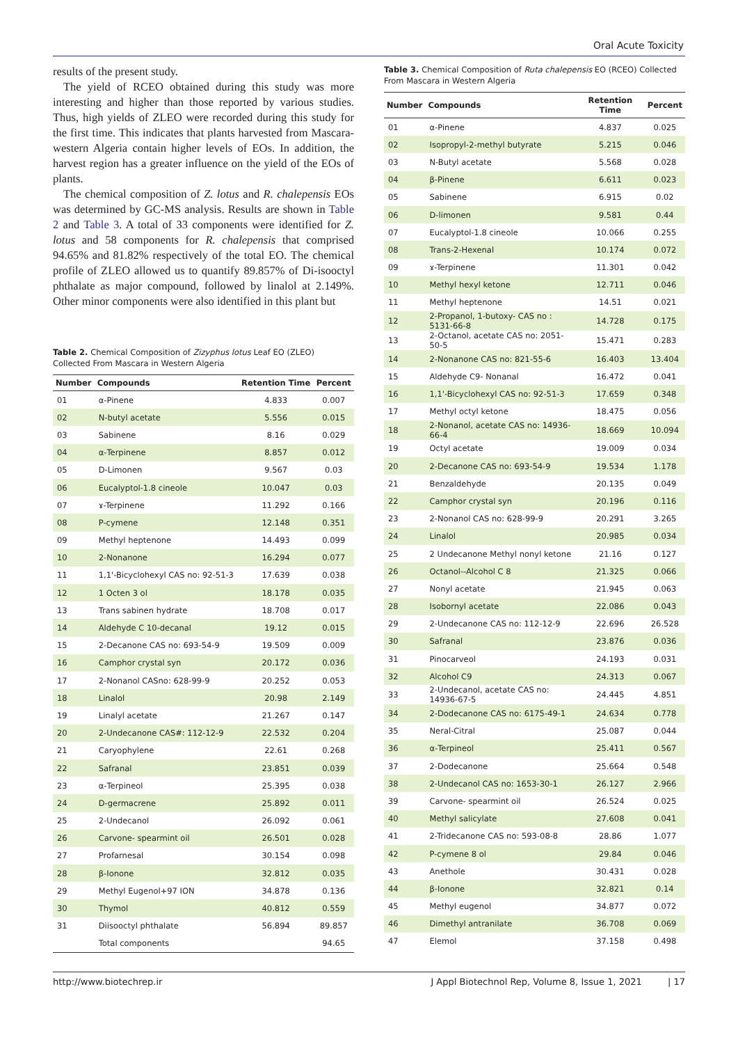Oral Acute Toxicity
results of the present study.
The yield of RCEO obtained during this study was more interesting and higher than those reported by various studies. Thus, high yields of ZLEO were recorded during this study for the first time. This indicates that plants harvested from Mascara-western Algeria contain higher levels of EOs. In addition, the harvest region has a greater influence on the yield of the EOs of plants.
The chemical composition of Z. lotus and R. chalepensis EOs was determined by GC-MS analysis. Results are shown in Table 2 and Table 3. A total of 33 components were identified for Z. lotus and 58 components for R. chalepensis that comprised 94.65% and 81.82% respectively of the total EO. The chemical profile of ZLEO allowed us to quantify 89.857% of Di-isooctyl phthalate as major compound, followed by linalol at 2.149%. Other minor components were also identified in this plant but
Table 2. Chemical Composition of Zizyphus lotus Leaf EO (ZLEO) Collected From Mascara in Western Algeria
| Number | Compounds | Retention Time | Percent |
| --- | --- | --- | --- |
| 01 | α-Pinene | 4.833 | 0.007 |
| 02 | N-butyl acetate | 5.556 | 0.015 |
| 03 | Sabinene | 8.16 | 0.029 |
| 04 | α-Terpinene | 8.857 | 0.012 |
| 05 | D-Limonen | 9.567 | 0.03 |
| 06 | Eucalyptol-1.8 cineole | 10.047 | 0.03 |
| 07 | ɤ-Terpinene | 11.292 | 0.166 |
| 08 | P-cymene | 12.148 | 0.351 |
| 09 | Methyl heptenone | 14.493 | 0.099 |
| 10 | 2-Nonanone | 16.294 | 0.077 |
| 11 | 1,1'-Bicyclohexyl CAS no: 92-51-3 | 17.639 | 0.038 |
| 12 | 1 Octen 3 ol | 18.178 | 0.035 |
| 13 | Trans sabinen hydrate | 18.708 | 0.017 |
| 14 | Aldehyde C 10-decanal | 19.12 | 0.015 |
| 15 | 2-Decanone CAS no: 693-54-9 | 19.509 | 0.009 |
| 16 | Camphor crystal syn | 20.172 | 0.036 |
| 17 | 2-Nonanol CASno: 628-99-9 | 20.252 | 0.053 |
| 18 | Linalol | 20.98 | 2.149 |
| 19 | Linalyl acetate | 21.267 | 0.147 |
| 20 | 2-Undecanone CAS#: 112-12-9 | 22.532 | 0.204 |
| 21 | Caryophylene | 22.61 | 0.268 |
| 22 | Safranal | 23.851 | 0.039 |
| 23 | α-Terpineol | 25.395 | 0.038 |
| 24 | D-germacrene | 25.892 | 0.011 |
| 25 | 2-Undecanol | 26.092 | 0.061 |
| 26 | Carvone- spearmint oil | 26.501 | 0.028 |
| 27 | Profarnesal | 30.154 | 0.098 |
| 28 | β-Ionone | 32.812 | 0.035 |
| 29 | Methyl Eugenol+97 ION | 34.878 | 0.136 |
| 30 | Thymol | 40.812 | 0.559 |
| 31 | Diisooctyl phthalate | 56.894 | 89.857 |
| | Total components | | 94.65 |
Table 3. Chemical Composition of Ruta chalepensis EO (RCEO) Collected From Mascara in Western Algeria
| Number | Compounds | Retention Time | Percent |
| --- | --- | --- | --- |
| 01 | α-Pinene | 4.837 | 0.025 |
| 02 | Isopropyl-2-methyl butyrate | 5.215 | 0.046 |
| 03 | N-Butyl acetate | 5.568 | 0.028 |
| 04 | β-Pinene | 6.611 | 0.023 |
| 05 | Sabinene | 6.915 | 0.02 |
| 06 | D-limonen | 9.581 | 0.44 |
| 07 | Eucalyptol-1.8 cineole | 10.066 | 0.255 |
| 08 | Trans-2-Hexenal | 10.174 | 0.072 |
| 09 | ɤ-Terpinene | 11.301 | 0.042 |
| 10 | Methyl hexyl ketone | 12.711 | 0.046 |
| 11 | Methyl heptenone | 14.51 | 0.021 |
| 12 | 2-Propanol, 1-butoxy- CAS no : 5131-66-8 | 14.728 | 0.175 |
| 13 | 2-Octanol, acetate CAS no: 2051-50-5 | 15.471 | 0.283 |
| 14 | 2-Nonanone CAS no: 821-55-6 | 16.403 | 13.404 |
| 15 | Aldehyde C9- Nonanal | 16.472 | 0.041 |
| 16 | 1,1'-Bicyclohexyl CAS no: 92-51-3 | 17.659 | 0.348 |
| 17 | Methyl octyl ketone | 18.475 | 0.056 |
| 18 | 2-Nonanol, acetate CAS no: 14936-66-4 | 18.669 | 10.094 |
| 19 | Octyl acetate | 19.009 | 0.034 |
| 20 | 2-Decanone CAS no: 693-54-9 | 19.534 | 1.178 |
| 21 | Benzaldehyde | 20.135 | 0.049 |
| 22 | Camphor crystal syn | 20.196 | 0.116 |
| 23 | 2-Nonanol CAS no: 628-99-9 | 20.291 | 3.265 |
| 24 | Linalol | 20.985 | 0.034 |
| 25 | 2 Undecanone Methyl nonyl ketone | 21.16 | 0.127 |
| 26 | Octanol--Alcohol C 8 | 21.325 | 0.066 |
| 27 | Nonyl acetate | 21.945 | 0.063 |
| 28 | Isobornyl acetate | 22.086 | 0.043 |
| 29 | 2-Undecanone CAS no: 112-12-9 | 22.696 | 26.528 |
| 30 | Safranal | 23.876 | 0.036 |
| 31 | Pinocarveol | 24.193 | 0.031 |
| 32 | Alcohol C9 | 24.313 | 0.067 |
| 33 | 2-Undecanol, acetate CAS no: 14936-67-5 | 24.445 | 4.851 |
| 34 | 2-Dodecanone CAS no: 6175-49-1 | 24.634 | 0.778 |
| 35 | Neral-Citral | 25.087 | 0.044 |
| 36 | α-Terpineol | 25.411 | 0.567 |
| 37 | 2-Dodecanone | 25.664 | 0.548 |
| 38 | 2-Undecanol CAS no: 1653-30-1 | 26.127 | 2.966 |
| 39 | Carvone- spearmint oil | 26.524 | 0.025 |
| 40 | Methyl salicylate | 27.608 | 0.041 |
| 41 | 2-Tridecanone CAS no: 593-08-8 | 28.86 | 1.077 |
| 42 | P-cymene 8 ol | 29.84 | 0.046 |
| 43 | Anethole | 30.431 | 0.028 |
| 44 | β-Ionone | 32.821 | 0.14 |
| 45 | Methyl eugenol | 34.877 | 0.072 |
| 46 | Dimethyl antranilate | 36.708 | 0.069 |
| 47 | Elemol | 37.158 | 0.498 |
http://www.biotechrep.ir J Appl Biotechnol Rep, Volume 8, Issue 1, 2021 | 17